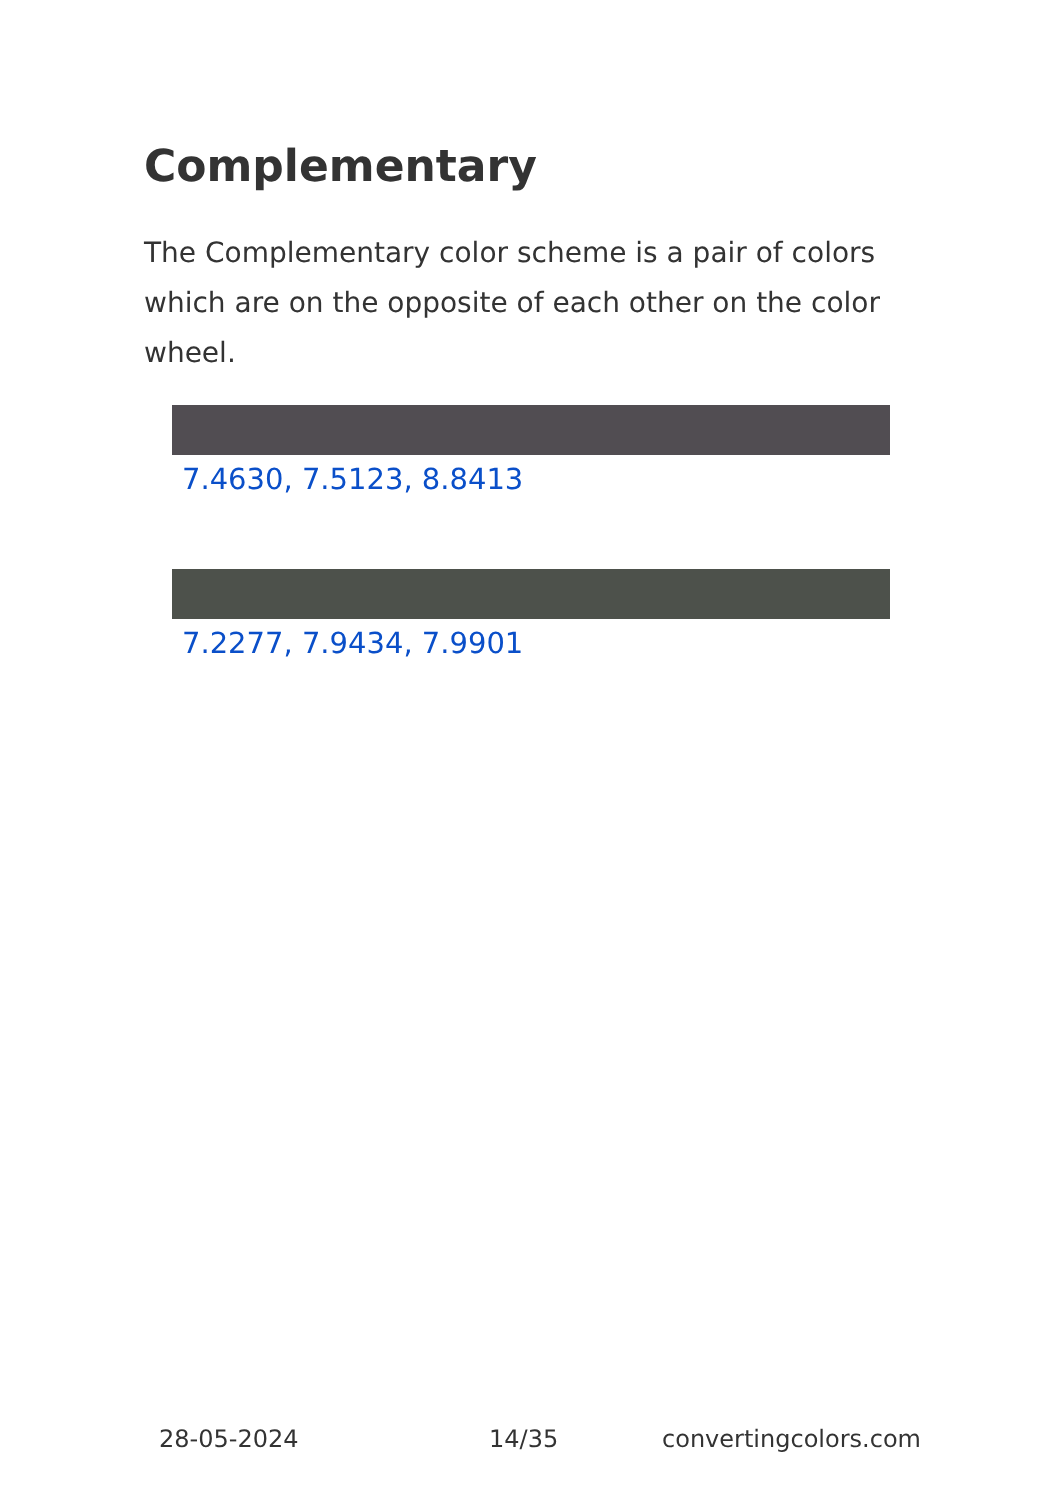Complementary
The Complementary color scheme is a pair of colors which are on the opposite of each other on the color wheel.
7.4630, 7.5123, 8.8413
7.2277, 7.9434, 7.9901
28-05-2024 14/35 convertingcolors.com